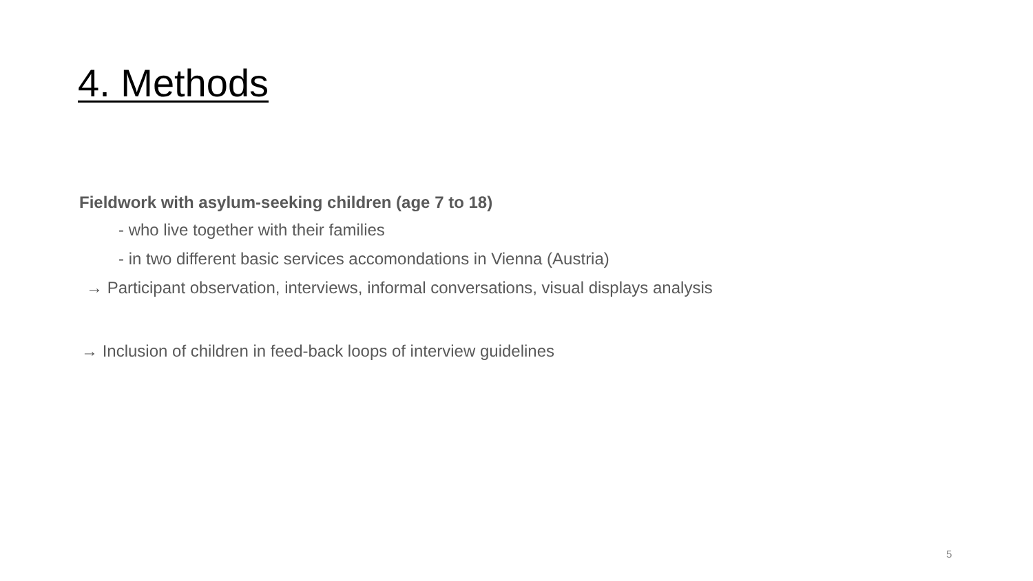4. Methods
Fieldwork with asylum-seeking children (age 7 to 18)
- who live together with their families
- in two different basic services accomondations in Vienna (Austria)
→ Participant observation, interviews, informal conversations, visual displays analysis
→ Inclusion of children in feed-back loops of interview guidelines
5